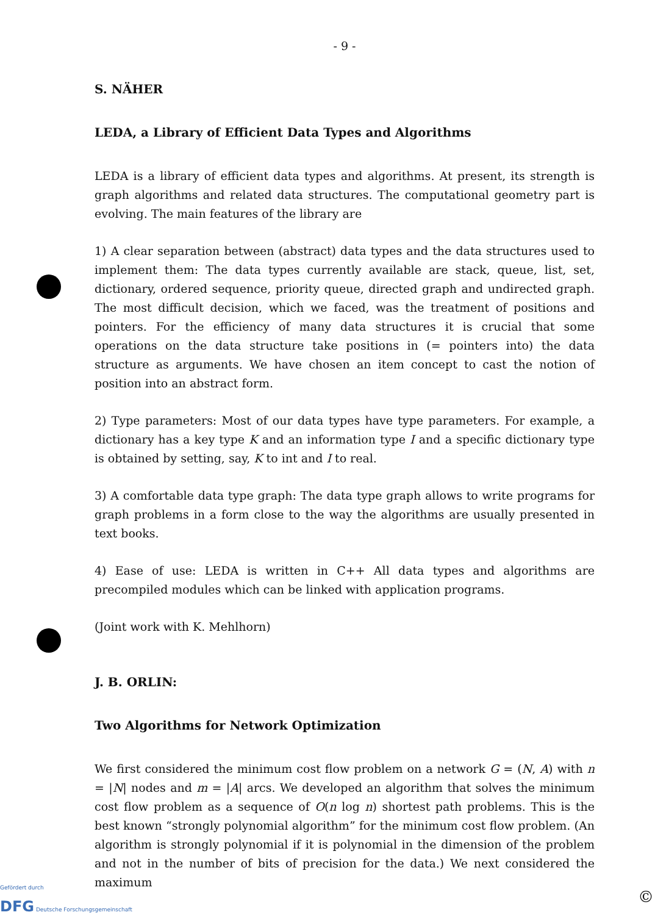- 9 -
S. NÄHER
LEDA, a Library of Efficient Data Types and Algorithms
LEDA is a library of efficient data types and algorithms. At present, its strength is graph algorithms and related data structures. The computational geometry part is evolving. The main features of the library are
1) A clear separation between (abstract) data types and the data structures used to implement them: The data types currently available are stack, queue, list, set, dictionary, ordered sequence, priority queue, directed graph and undirected graph. The most difficult decision, which we faced, was the treatment of positions and pointers. For the efficiency of many data structures it is crucial that some operations on the data structure take positions in (= pointers into) the data structure as arguments. We have chosen an item concept to cast the notion of position into an abstract form.
2) Type parameters: Most of our data types have type parameters. For example, a dictionary has a key type K and an information type I and a specific dictionary type is obtained by setting, say, K to int and I to real.
3) A comfortable data type graph: The data type graph allows to write programs for graph problems in a form close to the way the algorithms are usually presented in text books.
4) Ease of use: LEDA is written in C++ All data types and algorithms are precompiled modules which can be linked with application programs.
(Joint work with K. Mehlhorn)
J. B. ORLIN:
Two Algorithms for Network Optimization
We first considered the minimum cost flow problem on a network G = (N, A) with n = |N| nodes and m = |A| arcs. We developed an algorithm that solves the minimum cost flow problem as a sequence of O(n log n) shortest path problems. This is the best known “strongly polynomial algorithm” for the minimum cost flow problem. (An algorithm is strongly polynomial if it is polynomial in the dimension of the problem and not in the number of bits of precision for the data.) We next considered the maximum
Gefördert durch
DFG Deutsche Forschungsgemeinschaft
©